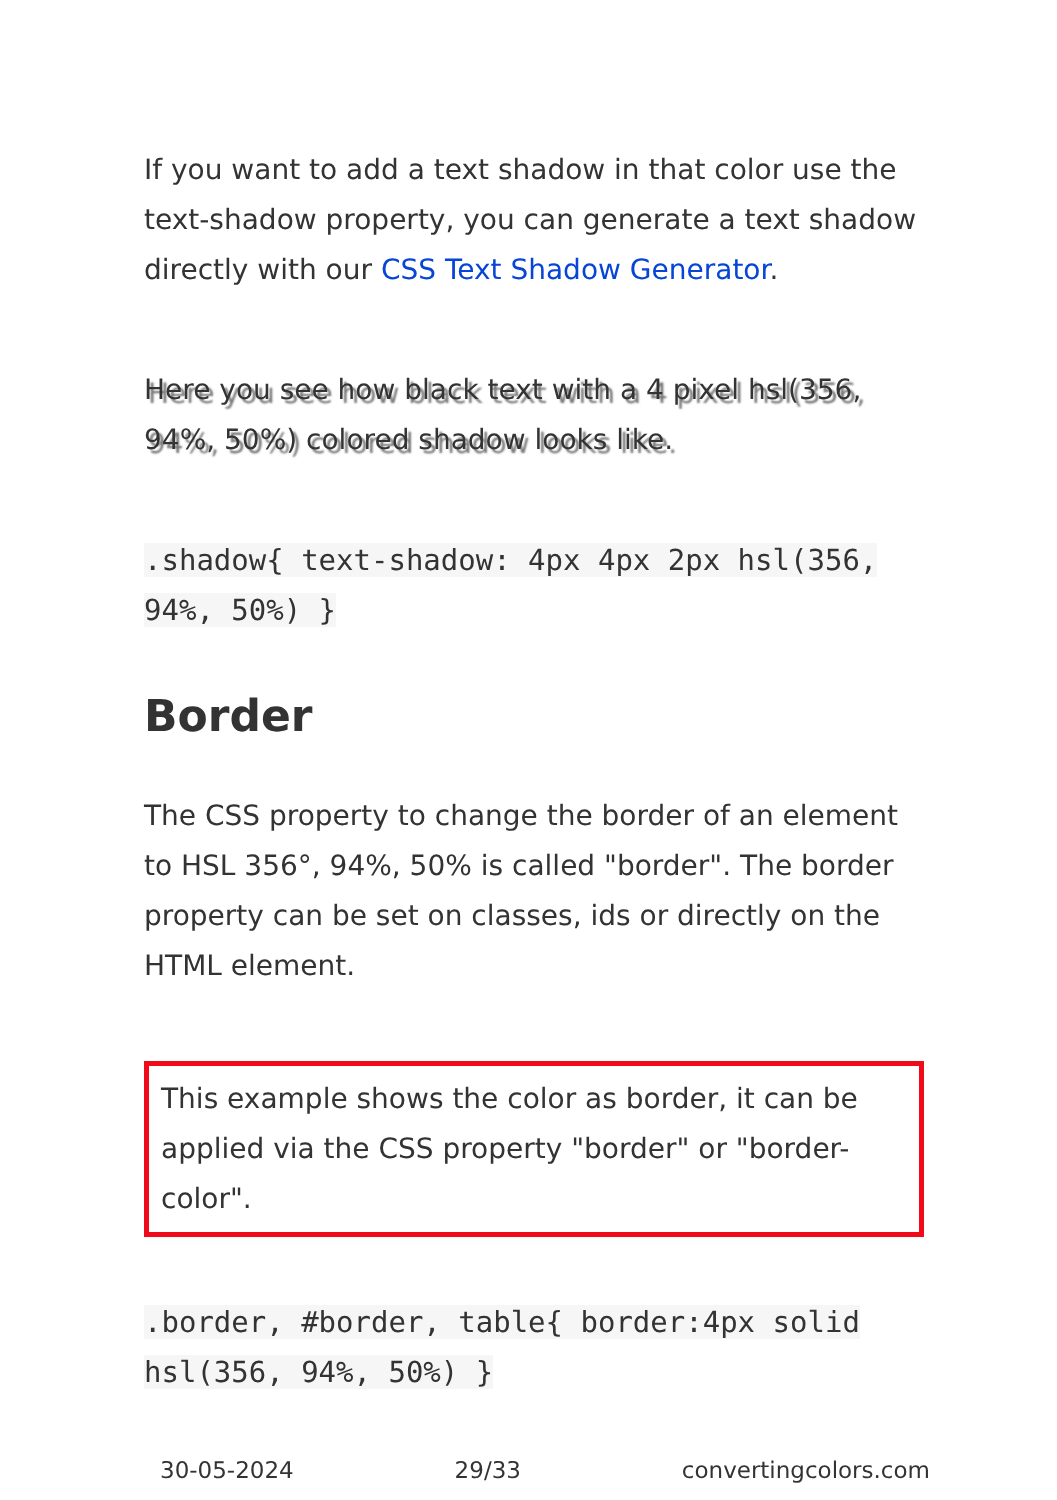If you want to add a text shadow in that color use the text-shadow property, you can generate a text shadow directly with our CSS Text Shadow Generator.
Here you see how black text with a 4 pixel hsl(356, 94%, 50%) colored shadow looks like.
.shadow{ text-shadow: 4px 4px 2px hsl(356, 94%, 50%) }
Border
The CSS property to change the border of an element to HSL 356°, 94%, 50% is called "border". The border property can be set on classes, ids or directly on the HTML element.
This example shows the color as border, it can be applied via the CSS property "border" or "border-color".
.border, #border, table{ border:4px solid hsl(356, 94%, 50%) }
30-05-2024 29/33 convertingcolors.com